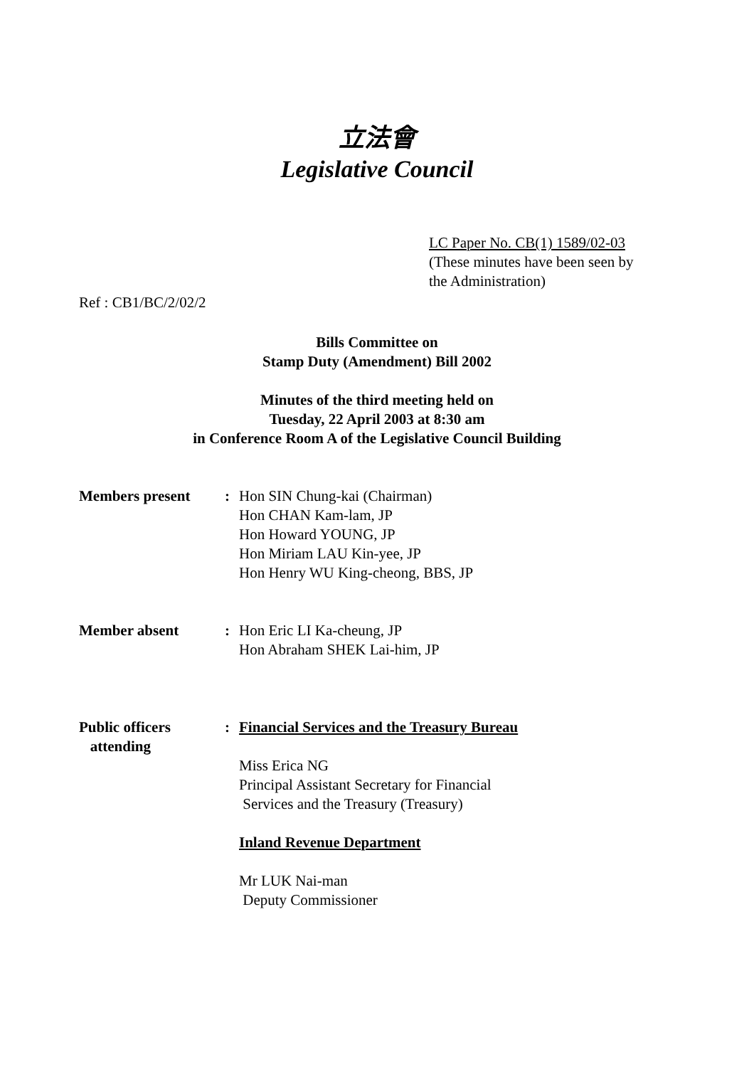立法會
Legislative Council
LC Paper No. CB(1) 1589/02-03
(These minutes have been seen by
the Administration)
Ref : CB1/BC/2/02/2
Bills Committee on
Stamp Duty (Amendment) Bill 2002
Minutes of the third meeting held on
Tuesday, 22 April 2003 at 8:30 am
in Conference Room A of the Legislative Council Building
Members present : Hon SIN Chung-kai (Chairman)
Hon CHAN Kam-lam, JP
Hon Howard YOUNG, JP
Hon Miriam LAU Kin-yee, JP
Hon Henry WU King-cheong, BBS, JP
Member absent : Hon Eric LI Ka-cheung, JP
Hon Abraham SHEK Lai-him, JP
Public officers
attending
: Financial Services and the Treasury Bureau
Miss Erica NG
Principal Assistant Secretary for Financial
Services and the Treasury (Treasury)
Inland Revenue Department
Mr LUK Nai-man
Deputy Commissioner